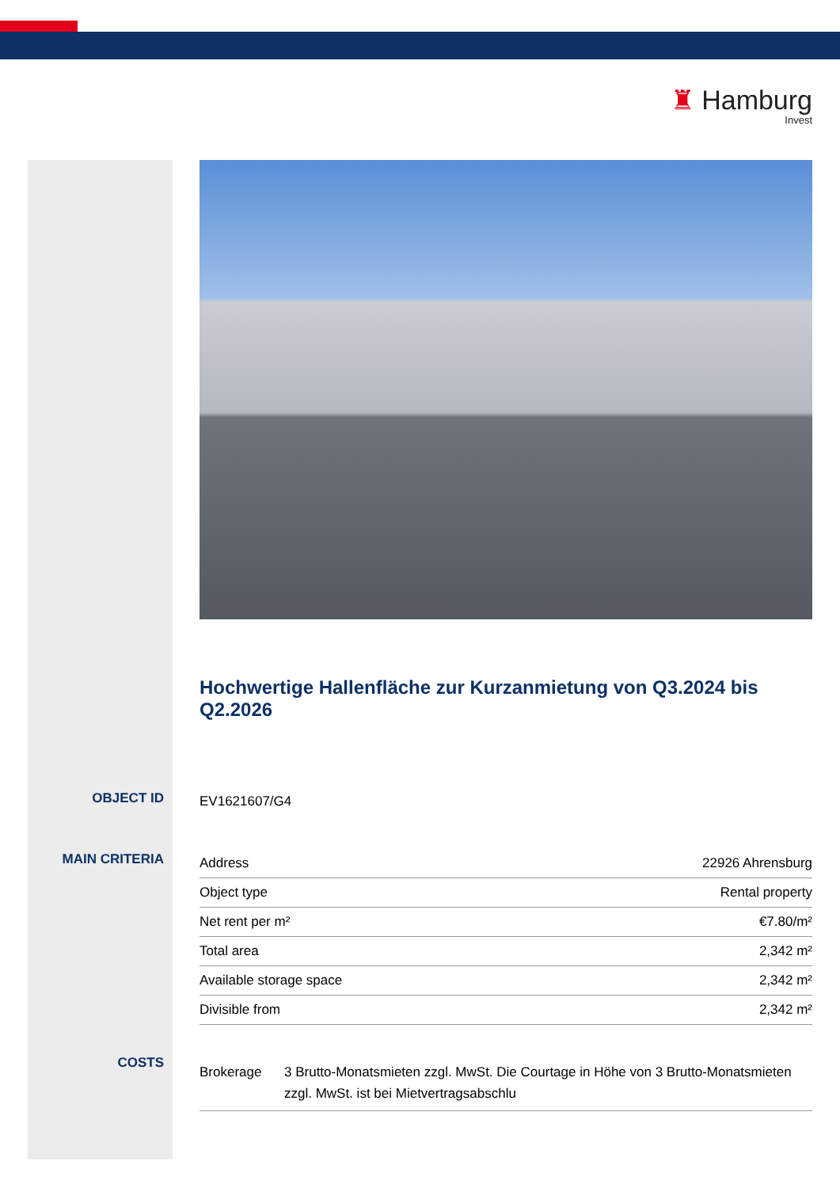♜ Hamburg
Invest
OBJECT ID
MAIN CRITERIA
COSTS
Hochwertige Hallenfläche zur Kurzanmietung von Q3.2024 bis Q2.2026
EV1621607/G4
| Address | 22926 Ahrensburg |
| Object type | Rental property |
| Net rent per m² | €7.80/m² |
| Total area | 2,342 m² |
| Available storage space | 2,342 m² |
| Divisible from | 2,342 m² |
| Brokerage | 3 Brutto-Monatsmieten zzgl. MwSt. Die Courtage in Höhe von 3 Brutto-Monatsmieten zzgl. MwSt. ist bei Mietvertragsabschlu |